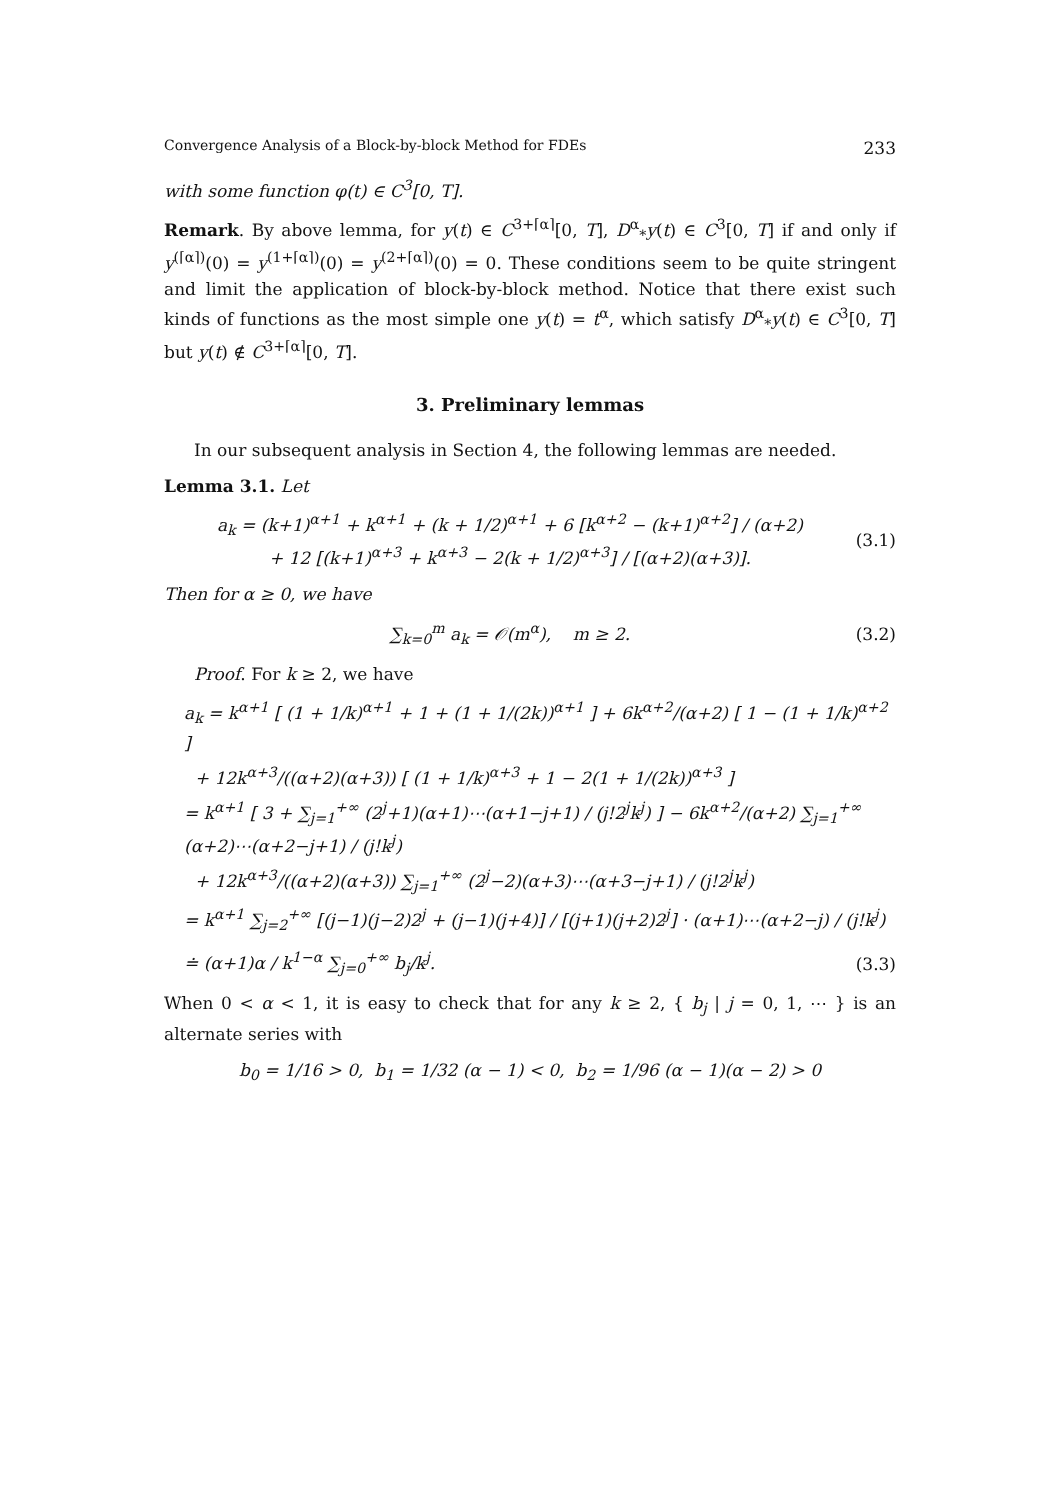Convergence Analysis of a Block-by-block Method for FDEs 233
with some function φ(t) ∈ C<sup>3</sup>[0, T].
Remark. By above lemma, for y(t) ∈ C<sup>3+⌈α⌉</sup>[0, T], D<sup>α</sup><sub>*</sub>y(t) ∈ C<sup>3</sup>[0, T] if and only if y<sup>(⌈α⌉)</sup>(0) = y<sup>(1+⌈α⌉)</sup>(0) = y<sup>(2+⌈α⌉)</sup>(0) = 0. These conditions seem to be quite stringent and limit the application of block-by-block method. Notice that there exist such kinds of functions as the most simple one y(t) = t<sup>α</sup>, which satisfy D<sup>α</sup><sub>*</sub>y(t) ∈ C<sup>3</sup>[0, T] but y(t) ∉ C<sup>3+⌈α⌉</sup>[0, T].
3. Preliminary lemmas
In our subsequent analysis in Section 4, the following lemmas are needed.
Lemma 3.1. Let
a<sub>k</sub> = (k+1)<sup>α+1</sup> + k<sup>α+1</sup> + (k + 1/2)<sup>α+1</sup> + 6 [k<sup>α+2</sup> − (k+1)<sup>α+2</sup>] / (α+2)
+ 12 [(k+1)<sup>α+3</sup> + k<sup>α+3</sup> − 2(k + 1/2)<sup>α+3</sup>] / [(α+2)(α+3)]. (3.1)
Then for α ≥ 0, we have
∑<sub>k=0</sub><sup>m</sup> a<sub>k</sub> = 𝒪(m<sup>α</sup>), m ≥ 2. (3.2)
Proof. For k ≥ 2, we have
a<sub>k</sub> = k<sup>α+1</sup> [ (1 + 1/k)<sup>α+1</sup> + 1 + (1 + 1/(2k))<sup>α+1</sup> ] + 6k<sup>α+2</sup>/(α+2) [ 1 − (1 + 1/k)<sup>α+2</sup> ]
+ 12k<sup>α+3</sup>/((α+2)(α+3)) [ (1 + 1/k)<sup>α+3</sup> + 1 − 2(1 + 1/(2k))<sup>α+3</sup> ]
= k<sup>α+1</sup> [ 3 + ∑<sub>j=1</sub><sup>+∞</sup> (2<sup>j</sup>+1)(α+1)⋯(α+1−j+1) / (j!2<sup>j</sup>k<sup>j</sup>) ] − 6k<sup>α+2</sup>/(α+2) ∑<sub>j=1</sub><sup>+∞</sup> (α+2)⋯(α+2−j+1) / (j!k<sup>j</sup>)
+ 12k<sup>α+3</sup>/((α+2)(α+3)) ∑<sub>j=1</sub><sup>+∞</sup> (2<sup>j</sup>−2)(α+3)⋯(α+3−j+1) / (j!2<sup>j</sup>k<sup>j</sup>)
= k<sup>α+1</sup> ∑<sub>j=2</sub><sup>+∞</sup> [(j−1)(j−2)2<sup>j</sup> + (j−1)(j+4)] / [(j+1)(j+2)2<sup>j</sup>] · (α+1)⋯(α+2−j) / (j!k<sup>j</sup>)
≐ (α+1)α / k<sup>1−α</sup> ∑<sub>j=0</sub><sup>+∞</sup> b<sub>j</sub>/k<sup>j</sup>. (3.3)
When 0 < α < 1, it is easy to check that for any k ≥ 2, { b<sub>j</sub> | j = 0, 1, ⋯ } is an alternate series with
b<sub>0</sub> = 1/16 > 0, b<sub>1</sub> = 1/32 (α − 1) < 0, b<sub>2</sub> = 1/96 (α − 1)(α − 2) > 0